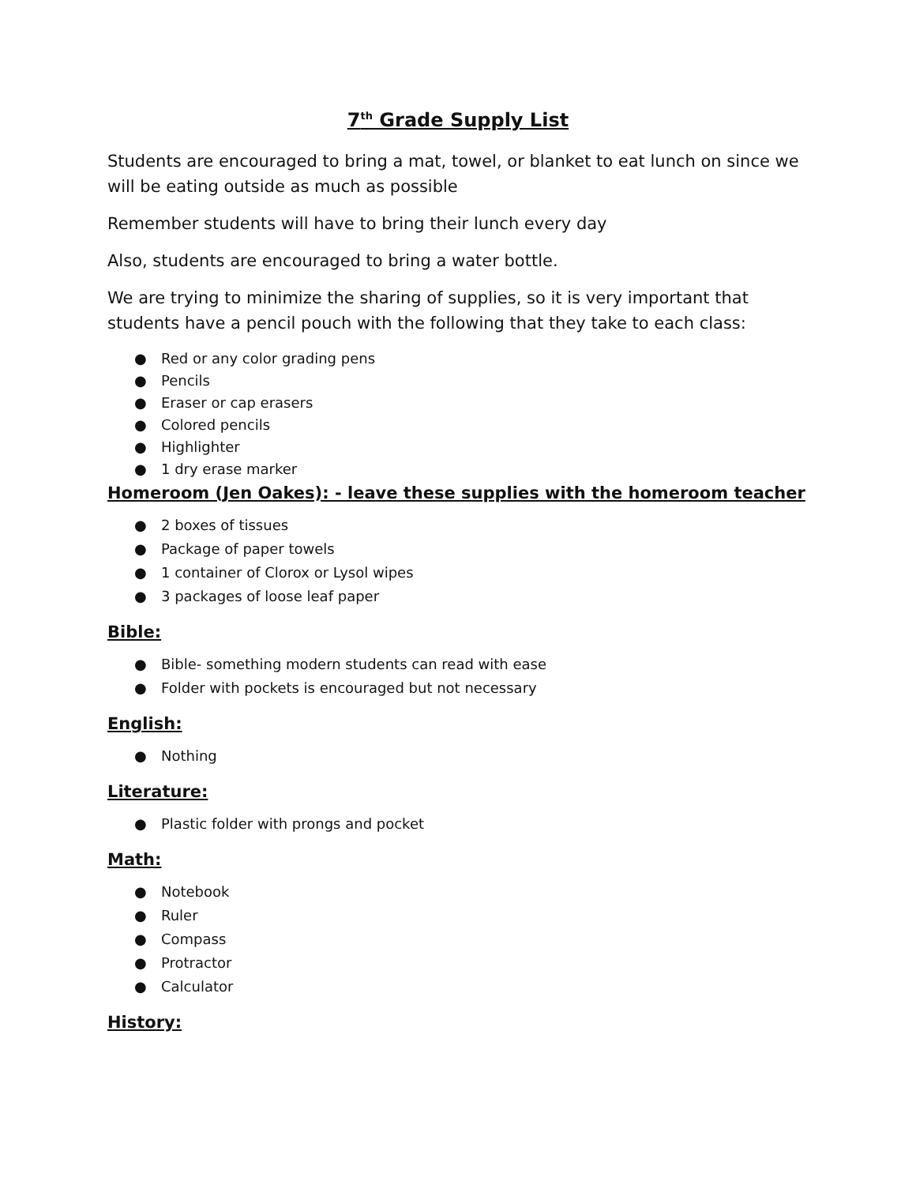7<sup>th</sup> Grade Supply List
Students are encouraged to bring a mat, towel, or blanket to eat lunch on since we will be eating outside as much as possible
Remember students will have to bring their lunch every day
Also, students are encouraged to bring a water bottle.
We are trying to minimize the sharing of supplies, so it is very important that students have a pencil pouch with the following that they take to each class:
● Red or any color grading pens
● Pencils
● Eraser or cap erasers
● Colored pencils
● Highlighter
● 1 dry erase marker
Homeroom (Jen Oakes): - leave these supplies with the homeroom teacher
● 2 boxes of tissues
● Package of paper towels
● 1 container of Clorox or Lysol wipes
● 3 packages of loose leaf paper
Bible:
● Bible- something modern students can read with ease
● Folder with pockets is encouraged but not necessary
English:
● Nothing
Literature:
● Plastic folder with prongs and pocket
Math:
● Notebook
● Ruler
● Compass
● Protractor
● Calculator
History: